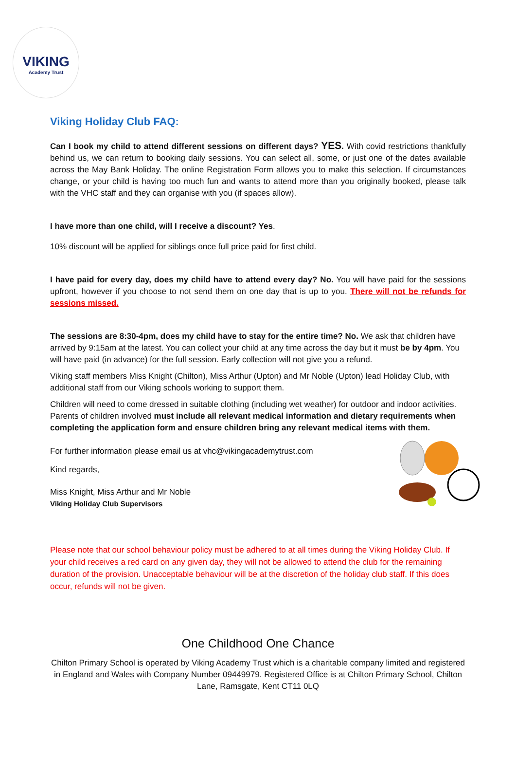VIKING
Academy Trust
Viking Holiday Club FAQ:
Can I book my child to attend different sessions on different days? YES. With covid restrictions thankfully behind us, we can return to booking daily sessions. You can select all, some, or just one of the dates available across the May Bank Holiday. The online Registration Form allows you to make this selection. If circumstances change, or your child is having too much fun and wants to attend more than you originally booked, please talk with the VHC staff and they can organise with you (if spaces allow).
I have more than one child, will I receive a discount? Yes.
10% discount will be applied for siblings once full price paid for first child.
I have paid for every day, does my child have to attend every day? No. You will have paid for the sessions upfront, however if you choose to not send them on one day that is up to you. There will not be refunds for sessions missed.
The sessions are 8:30-4pm, does my child have to stay for the entire time? No. We ask that children have arrived by 9:15am at the latest. You can collect your child at any time across the day but it must be by 4pm. You will have paid (in advance) for the full session. Early collection will not give you a refund.
Viking staff members Miss Knight (Chilton), Miss Arthur (Upton) and Mr Noble (Upton) lead Holiday Club, with additional staff from our Viking schools working to support them.
Children will need to come dressed in suitable clothing (including wet weather) for outdoor and indoor activities. Parents of children involved must include all relevant medical information and dietary requirements when completing the application form and ensure children bring any relevant medical items with them.
For further information please email us at vhc@vikingacademytrust.com
Kind regards,
Miss Knight, Miss Arthur and Mr Noble
Viking Holiday Club Supervisors
Please note that our school behaviour policy must be adhered to at all times during the Viking Holiday Club. If your child receives a red card on any given day, they will not be allowed to attend the club for the remaining duration of the provision. Unacceptable behaviour will be at the discretion of the holiday club staff. If this does occur, refunds will not be given.
One Childhood One Chance
Chilton Primary School is operated by Viking Academy Trust which is a charitable company limited and registered in England and Wales with Company Number 09449979. Registered Office is at Chilton Primary School, Chilton Lane, Ramsgate, Kent CT11 0LQ